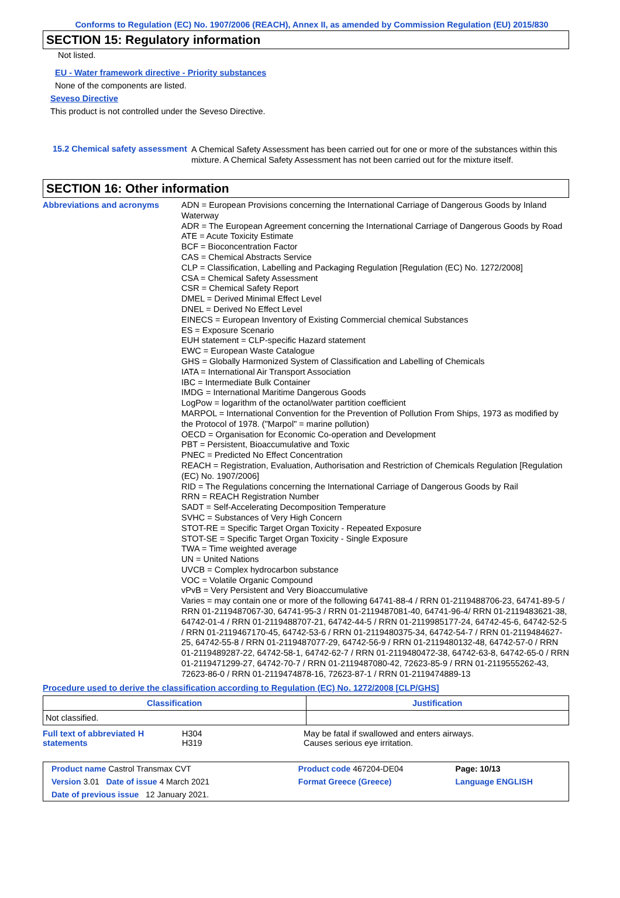Conforms to Regulation (EC) No. 1907/2006 (REACH), Annex II, as amended by Commission Regulation (EU) 2015/830
SECTION 15: Regulatory information
Not listed.
EU - Water framework directive - Priority substances
None of the components are listed.
Seveso Directive
This product is not controlled under the Seveso Directive.
15.2 Chemical safety assessment
A Chemical Safety Assessment has been carried out for one or more of the substances within this mixture. A Chemical Safety Assessment has not been carried out for the mixture itself.
SECTION 16: Other information
Abbreviations and acronyms
ADN = European Provisions concerning the International Carriage of Dangerous Goods by Inland Waterway
ADR = The European Agreement concerning the International Carriage of Dangerous Goods by Road
ATE = Acute Toxicity Estimate
BCF = Bioconcentration Factor
CAS = Chemical Abstracts Service
CLP = Classification, Labelling and Packaging Regulation [Regulation (EC) No. 1272/2008]
CSA = Chemical Safety Assessment
CSR = Chemical Safety Report
DMEL = Derived Minimal Effect Level
DNEL = Derived No Effect Level
EINECS = European Inventory of Existing Commercial chemical Substances
ES = Exposure Scenario
EUH statement = CLP-specific Hazard statement
EWC = European Waste Catalogue
GHS = Globally Harmonized System of Classification and Labelling of Chemicals
IATA = International Air Transport Association
IBC = Intermediate Bulk Container
IMDG = International Maritime Dangerous Goods
LogPow = logarithm of the octanol/water partition coefficient
MARPOL = International Convention for the Prevention of Pollution From Ships, 1973 as modified by the Protocol of 1978. ("Marpol" = marine pollution)
OECD = Organisation for Economic Co-operation and Development
PBT = Persistent, Bioaccumulative and Toxic
PNEC = Predicted No Effect Concentration
REACH = Registration, Evaluation, Authorisation and Restriction of Chemicals Regulation [Regulation (EC) No. 1907/2006]
RID = The Regulations concerning the International Carriage of Dangerous Goods by Rail
RRN = REACH Registration Number
SADT = Self-Accelerating Decomposition Temperature
SVHC = Substances of Very High Concern
STOT-RE = Specific Target Organ Toxicity - Repeated Exposure
STOT-SE = Specific Target Organ Toxicity - Single Exposure
TWA = Time weighted average
UN = United Nations
UVCB = Complex hydrocarbon substance
VOC = Volatile Organic Compound
vPvB = Very Persistent and Very Bioaccumulative
Varies = may contain one or more of the following 64741-88-4 / RRN 01-2119488706-23, 64741-89-5 / RRN 01-2119487067-30, 64741-95-3 / RRN 01-2119487081-40, 64741-96-4/ RRN 01-2119483621-38, 64742-01-4 / RRN 01-2119488707-21, 64742-44-5 / RRN 01-2119985177-24, 64742-45-6, 64742-52-5 / RRN 01-2119467170-45, 64742-53-6 / RRN 01-2119480375-34, 64742-54-7 / RRN 01-2119484627-25, 64742-55-8 / RRN 01-2119487077-29, 64742-56-9 / RRN 01-2119480132-48, 64742-57-0 / RRN 01-2119489287-22, 64742-58-1, 64742-62-7 / RRN 01-2119480472-38, 64742-63-8, 64742-65-0 / RRN 01-2119471299-27, 64742-70-7 / RRN 01-2119487080-42, 72623-85-9 / RRN 01-2119555262-43, 72623-86-0 / RRN 01-2119474878-16, 72623-87-1 / RRN 01-2119474889-13
Procedure used to derive the classification according to Regulation (EC) No. 1272/2008 [CLP/GHS]
| Classification | Justification |
| --- | --- |
| Not classified. | |
| Full text of abbreviated H statements | H304 H319 | May be fatal if swallowed and enters airways. Causes serious eye irritation. |
| Product name Castrol Transmax CVT | | Product code 467204-DE04 | Page: 10/13 |
| Version 3.01 Date of issue 4 March 2021 | | Format Greece (Greece) | Language ENGLISH |
| Date of previous issue 12 January 2021. | | | |